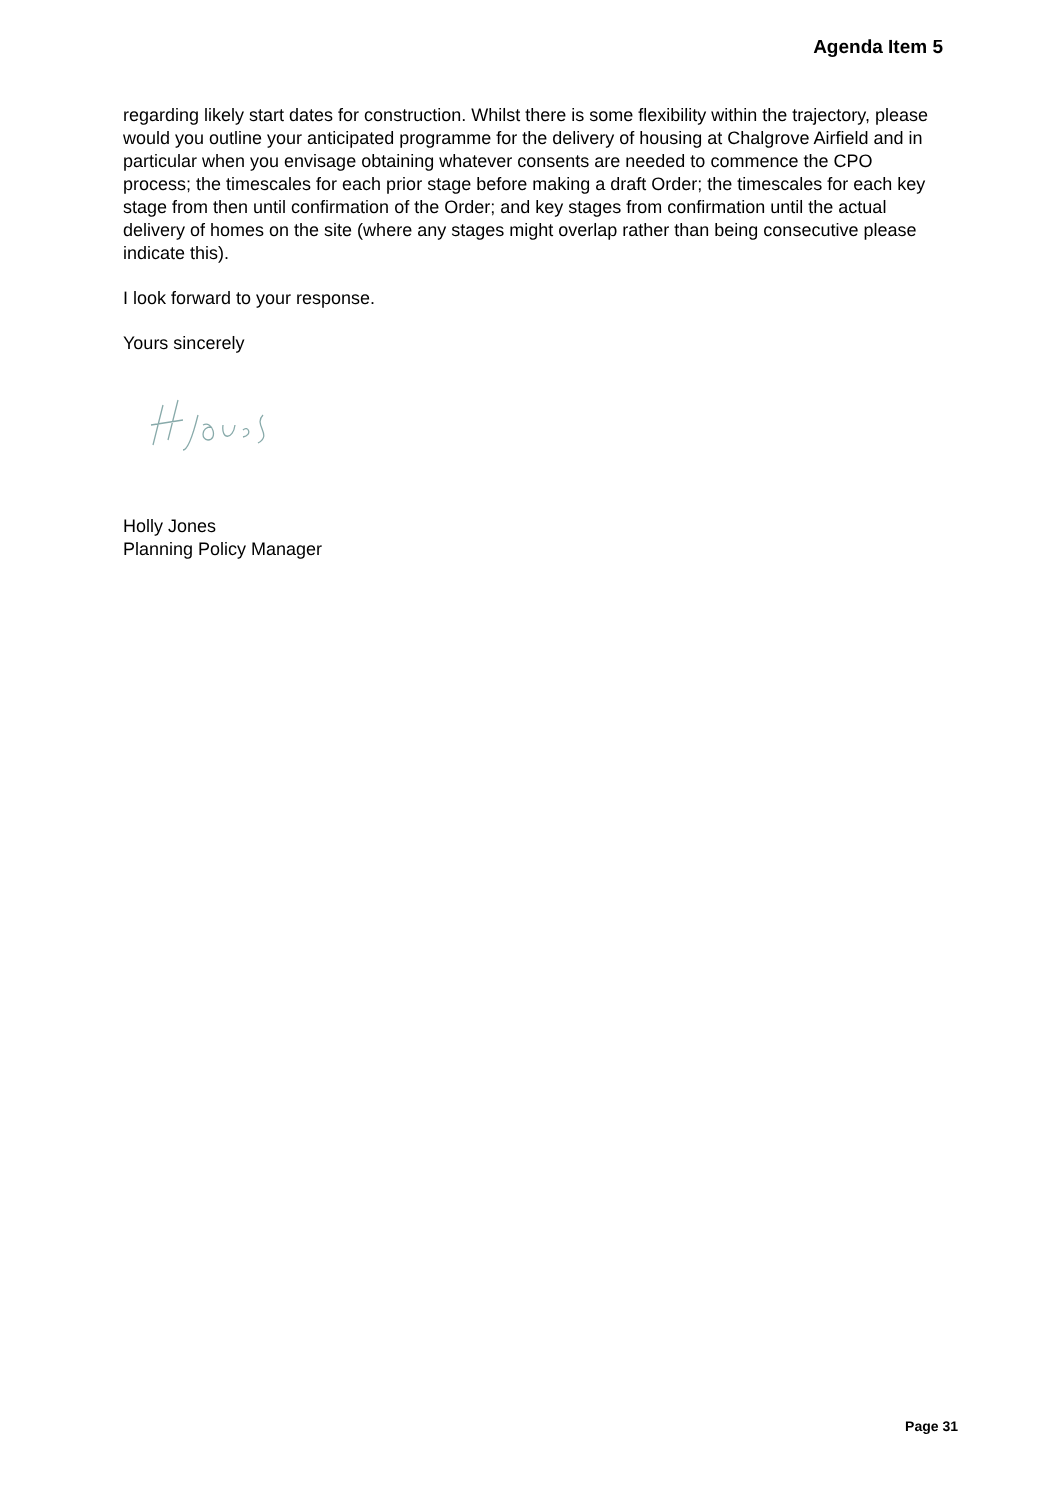Agenda Item 5
regarding likely start dates for construction. Whilst there is some flexibility within the trajectory, please would you outline your anticipated programme for the delivery of housing at Chalgrove Airfield and in particular when you envisage obtaining whatever consents are needed to commence the CPO process; the timescales for each prior stage before making a draft Order; the timescales for each key stage from then until confirmation of the Order; and key stages from confirmation until the actual delivery of homes on the site (where any stages might overlap rather than being consecutive please indicate this).
I look forward to your response.
Yours sincerely
Holly Jones
Planning Policy Manager
Page 31